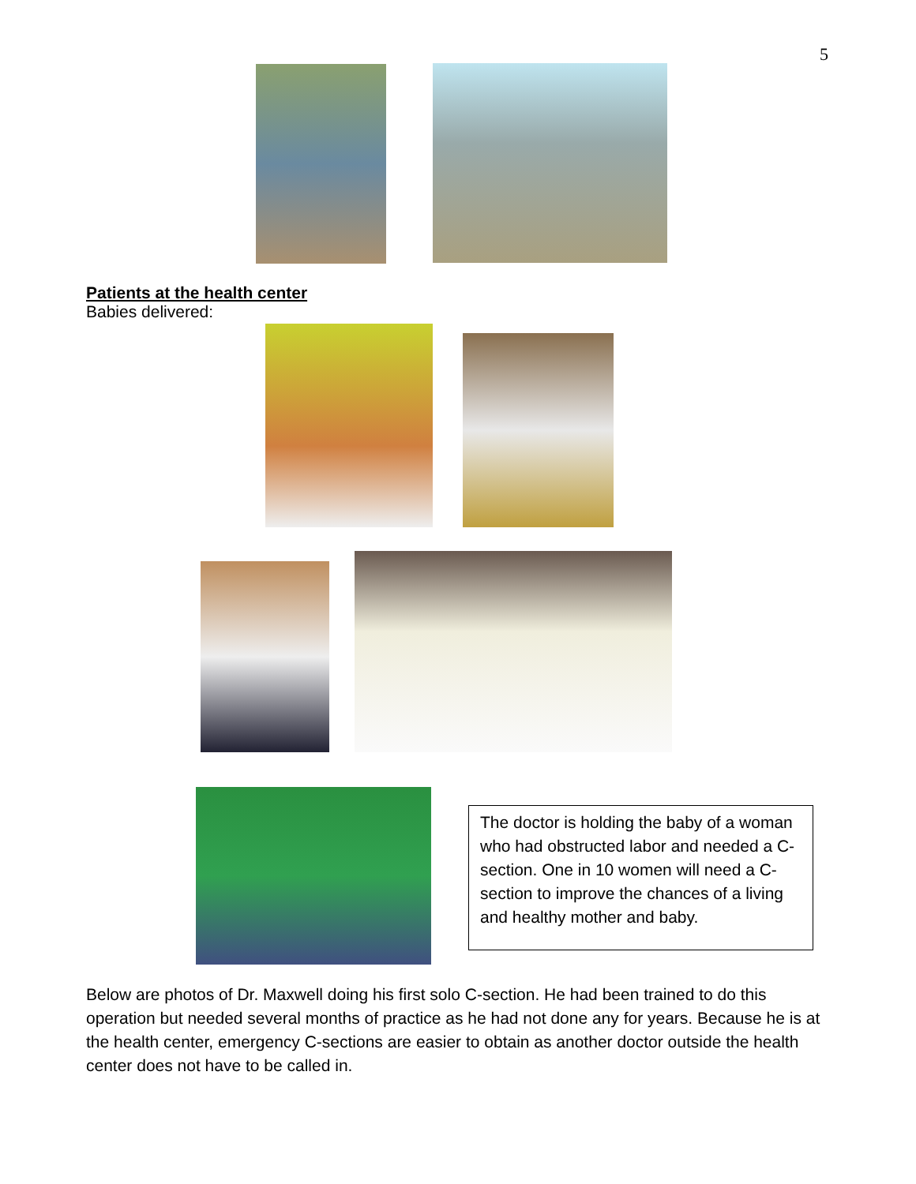5
Patients at the health center
Babies delivered:
The doctor is holding the baby of a woman who had obstructed labor and needed a C-section. One in 10 women will need a C-section to improve the chances of a living and healthy mother and baby.
Below are photos of Dr. Maxwell doing his first solo C-section. He had been trained to do this operation but needed several months of practice as he had not done any for years. Because he is at the health center, emergency C-sections are easier to obtain as another doctor outside the health center does not have to be called in.